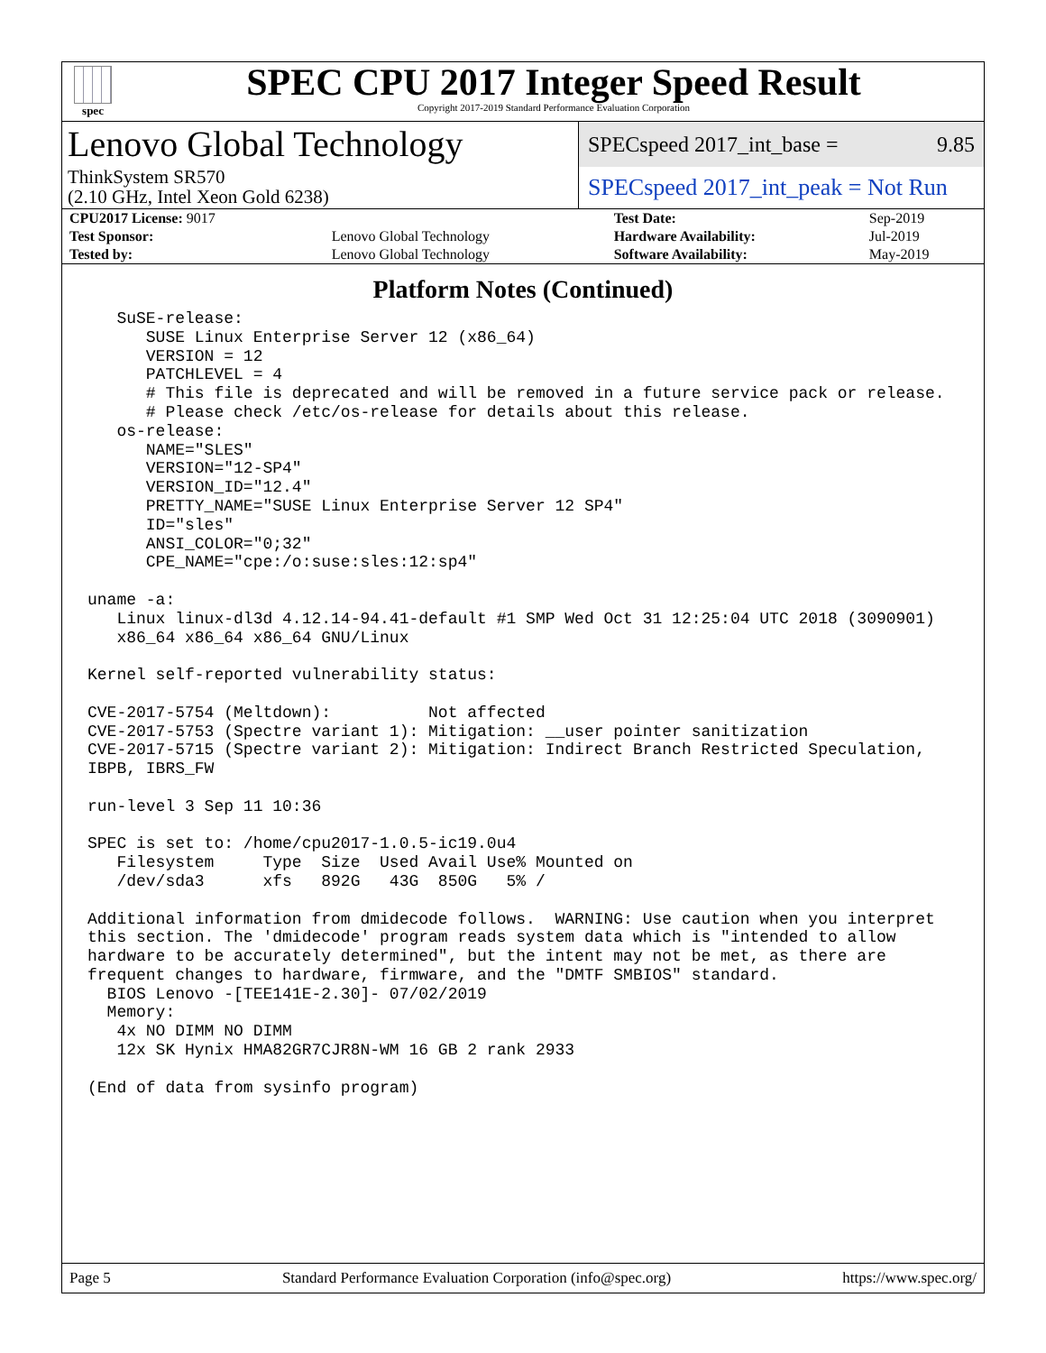spec
SPEC CPU 2017 Integer Speed Result
Copyright 2017-2019 Standard Performance Evaluation Corporation
Lenovo Global Technology
ThinkSystem SR570
(2.10 GHz, Intel Xeon Gold 6238)
SPECspeed 2017_int_base = 9.85
SPECspeed 2017_int_peak = Not Run
| CPU2017 License: 9017 | | Test Date: | Sep-2019 |
| Test Sponsor: | Lenovo Global Technology | Hardware Availability: | Jul-2019 |
| Tested by: | Lenovo Global Technology | Software Availability: | May-2019 |
Platform Notes (Continued)
   SuSE-release:
      SUSE Linux Enterprise Server 12 (x86_64)
      VERSION = 12
      PATCHLEVEL = 4
      # This file is deprecated and will be removed in a future service pack or release.
      # Please check /etc/os-release for details about this release.
   os-release:
      NAME="SLES"
      VERSION="12-SP4"
      VERSION_ID="12.4"
      PRETTY_NAME="SUSE Linux Enterprise Server 12 SP4"
      ID="sles"
      ANSI_COLOR="0;32"
      CPE_NAME="cpe:/o:suse:sles:12:sp4"

uname -a:
   Linux linux-dl3d 4.12.14-94.41-default #1 SMP Wed Oct 31 12:25:04 UTC 2018 (3090901)
   x86_64 x86_64 x86_64 GNU/Linux

Kernel self-reported vulnerability status:

CVE-2017-5754 (Meltdown):          Not affected
CVE-2017-5753 (Spectre variant 1): Mitigation: __user pointer sanitization
CVE-2017-5715 (Spectre variant 2): Mitigation: Indirect Branch Restricted Speculation,
IBPB, IBRS_FW

run-level 3 Sep 11 10:36

SPEC is set to: /home/cpu2017-1.0.5-ic19.0u4
   Filesystem     Type  Size  Used Avail Use% Mounted on
   /dev/sda3      xfs   892G   43G  850G   5% /

Additional information from dmidecode follows.  WARNING: Use caution when you interpret
this section. The 'dmidecode' program reads system data which is "intended to allow
hardware to be accurately determined", but the intent may not be met, as there are
frequent changes to hardware, firmware, and the "DMTF SMBIOS" standard.
  BIOS Lenovo -[TEE141E-2.30]- 07/02/2019
  Memory:
   4x NO DIMM NO DIMM
   12x SK Hynix HMA82GR7CJR8N-WM 16 GB 2 rank 2933

(End of data from sysinfo program)
Page 5 Standard Performance Evaluation Corporation (info@spec.org) https://www.spec.org/